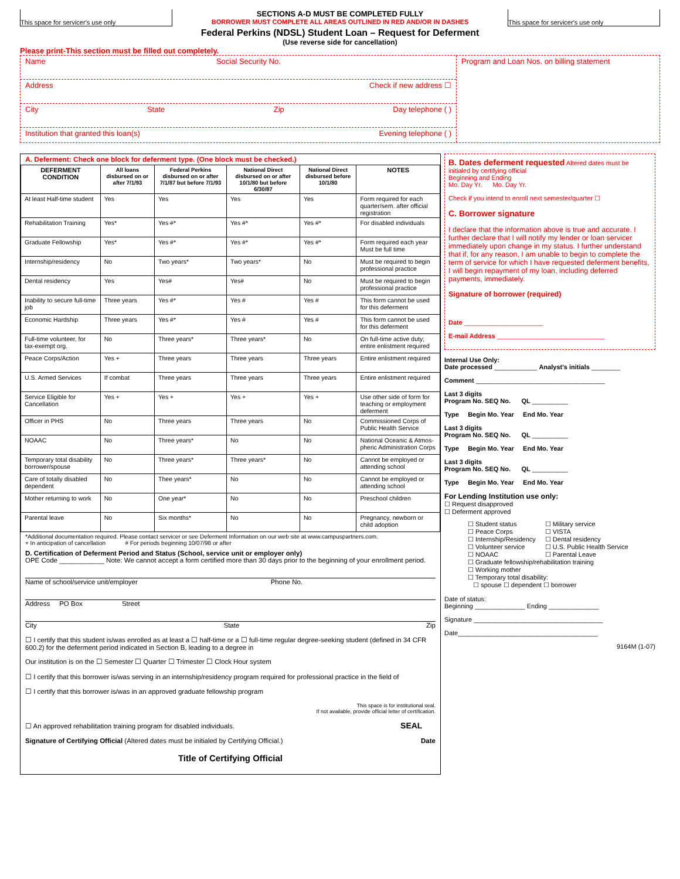This space for servicer's use only
SECTIONS A-D MUST BE COMPLETED FULLY
BORROWER MUST COMPLETE ALL AREAS OUTLINED IN RED AND/OR IN DASHES
Federal Perkins (NDSL) Student Loan – Request for Deferment
(Use reverse side for cancellation)
This space for servicer's use only
Please print-This section must be filled out completely.
Name Social Security No.
Address Check if new address ☐
City State Zip Day telephone ( )
Institution that granted this loan(s) Evening telephone ( )
Program and Loan Nos. on billing statement
A. Deferment: Check one block for deferment type. (One block must be checked.)
| DEFERMENT CONDITION | All loans disbursed on or after 7/1/93 | Federal Perkins disbursed on or after 7/1/87 but before 7/1/93 | National Direct disbursed on or after 10/1/80 but before 6/30/87 | National Direct disbursed before 10/1/80 | NOTES |
| --- | --- | --- | --- | --- | --- |
| At least Half-time student | Yes | Yes | Yes | Yes | Form required for each quarter/sem. after official registration |
| Rehabilitation Training | Yes* | Yes #* | Yes #* | Yes #* | For disabled individuals |
| Graduate Fellowship | Yes* | Yes #* | Yes #* | Yes #* | Form required each year Must be full time |
| Internship/residency | No | Two years* | Two years* | No | Must be required to begin professional practice |
| Dental residency | Yes | Yes# | Yes# | No | Must be required to begin professional practice |
| Inability to secure full-time job | Three years | Yes #* | Yes # | Yes # | This form cannot be used for this deferment |
| Economic Hardship | Three years | Yes #* | Yes # | Yes # | This form cannot be used for this deferment |
| Full-time volunteer, for tax-exempt org. | No | Three years* | Three years* | No | On full-time active duty; entire enlistment required |
| Peace Corps/Action | Yes + | Three years | Three years | Three years | Entire enlistment required |
| U.S. Armed Services | If combat | Three years | Three years | Three years | Entire enlistment required |
| Service Eligible for Cancellation | Yes + | Yes + | Yes + | Yes + | Use other side of form for teaching or employment deferment |
| Officer in PHS | No | Three years | Three years | No | Commissioned Corps of Public Health Service |
| NOAAC | No | Three years* | No | No | National Oceanic & Atmos-pheric Administration Corps |
| Temporary total disability borrower/spouse | No | Three years* | Three years* | No | Cannot be employed or attending school |
| Care of totally disabled dependent | No | Thee years* | No | No | Cannot be employed or attending school |
| Mother returning to work | No | One year* | No | No | Preschool children |
| Parental leave | No | Six months* | No | No | Pregnancy, newborn or child adoption |
*Additional documentation required. Please contact servicer or see Deferment Information on our web site at www.campuspartners.com.
+ In anticipation of cancellation # For periods beginning 10/07/98 or after
D. Certification of Deferment Period and Status (School, service unit or employer only)
OPE Code ____________ Note: We cannot accept a form certified more than 30 days prior to the beginning of your enrollment period.
Name of school/service unit/employer Phone No.
Address PO Box Street
City State Zip
☐ I certify that this student is/was enrolled as at least a ☐ half-time or a ☐ full-time regular degree-seeking student (defined in 34 CFR 600.2) for the deferment period indicated in Section B, leading to a degree in
Our institution is on the ☐ Semester ☐ Quarter ☐ Trimester ☐ Clock Hour system
☐ I certify that this borrower is/was serving in an internship/residency program required for professional practice in the field of
☐ I certify that this borrower is/was in an approved graduate fellowship program
This space is for institutional seal.
If not available, provide official letter of certification.
☐ An approved rehabilitation training program for disabled individuals. SEAL
Signature of Certifying Official (Altered dates must be initialed by Certifying Official.) Date
Title of Certifying Official
B. Dates deferment requested Altered dates must be initialed by certifying official
Beginning and Ending
Mo. Day Yr. Mo. Day Yr.
Check if you intend to enroll next semester/quarter ☐
C. Borrower signature
I declare that the information above is true and accurate. I further declare that I will notify my lender or loan servicer immediately upon change in my status. I further understand that if, for any reason, I am unable to begin to complete the term of service for which I have requested deferment benefits, I will begin repayment of my loan, including deferred payments, immediately.
Signature of borrower (required)
Date ______________________
E-mail Address ______________________________
Internal Use Only:
Date processed ____________ Analyst's initials ________
Comment ____________________________________
Last 3 digits
Program No. SEQ No. QL __________
Type Begin Mo. Year End Mo. Year
Last 3 digits
Program No. SEQ No. QL __________
Type Begin Mo. Year End Mo. Year
Last 3 digits
Program No. SEQ No. QL __________
Type Begin Mo. Year End Mo. Year
For Lending Institution use only:
☐ Request disapproved
☐ Deferment approved
☐ Student status
☐ Peace Corps
☐ Internship/Residency
☐ Volunteer service
☐ NOAAC
☐ Military service
☐ VISTA
☐ Dental residency
☐ U.S. Public Health Service
☐ Parental Leave
☐ Graduate fellowship/rehabilitation training
☐ Working mother
☐ Temporary total disability:
☐ spouse ☐ dependent ☐ borrower
Date of status:
Beginning ______________ Ending ______________
Signature ____________________________________
Date_______________________________________
9164M (1-07)